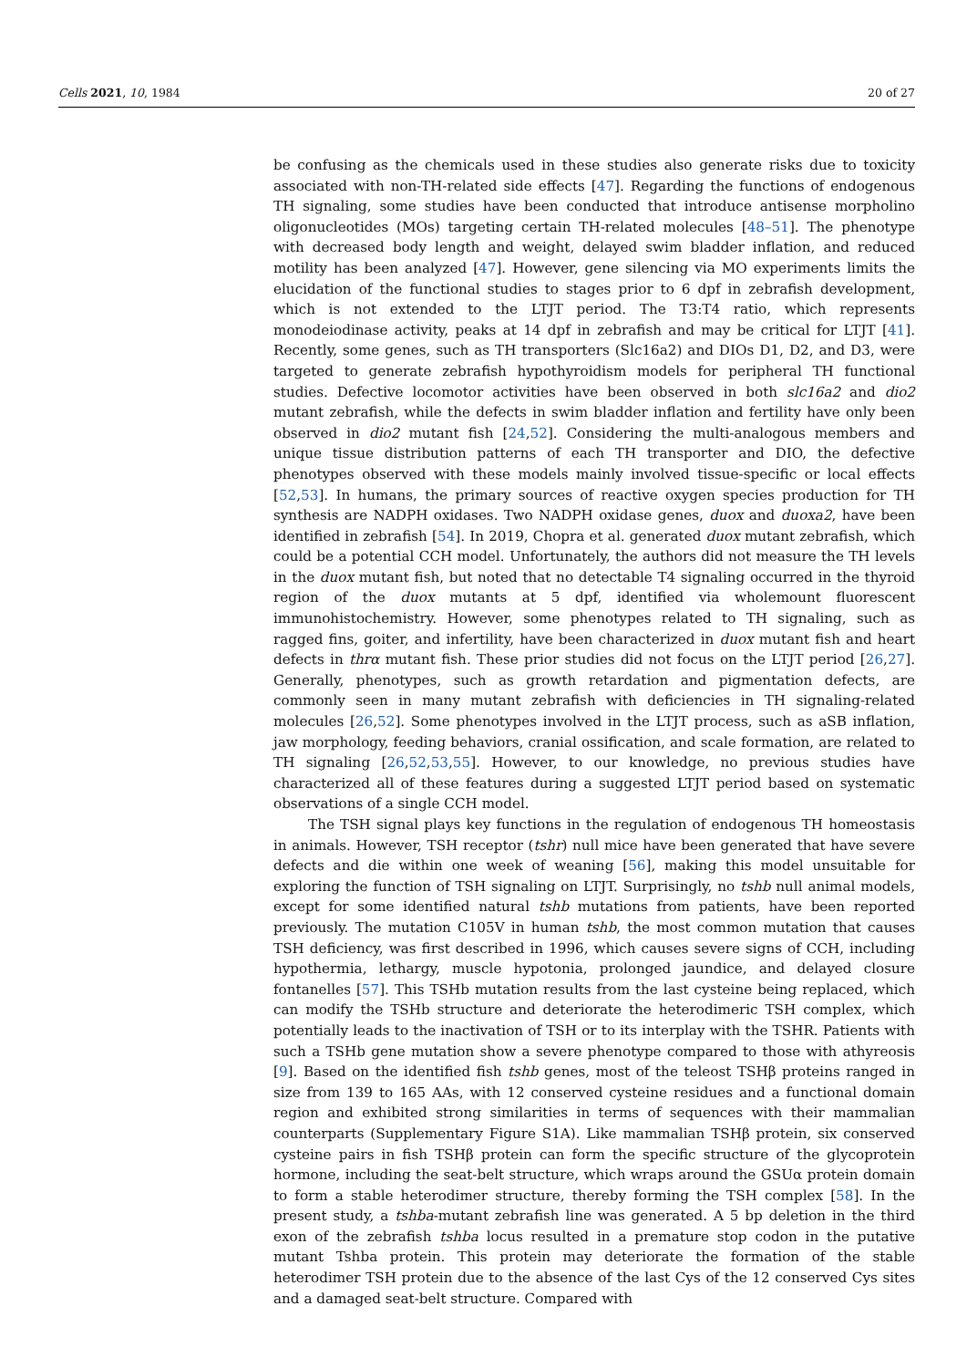Cells 2021, 10, 1984 20 of 27
be confusing as the chemicals used in these studies also generate risks due to toxicity associated with non-TH-related side effects [47]. Regarding the functions of endogenous TH signaling, some studies have been conducted that introduce antisense morpholino oligonucleotides (MOs) targeting certain TH-related molecules [48–51]. The phenotype with decreased body length and weight, delayed swim bladder inflation, and reduced motility has been analyzed [47]. However, gene silencing via MO experiments limits the elucidation of the functional studies to stages prior to 6 dpf in zebrafish development, which is not extended to the LTJT period. The T3:T4 ratio, which represents monodeiodinase activity, peaks at 14 dpf in zebrafish and may be critical for LTJT [41]. Recently, some genes, such as TH transporters (Slc16a2) and DIOs D1, D2, and D3, were targeted to generate zebrafish hypothyroidism models for peripheral TH functional studies. Defective locomotor activities have been observed in both slc16a2 and dio2 mutant zebrafish, while the defects in swim bladder inflation and fertility have only been observed in dio2 mutant fish [24,52]. Considering the multi-analogous members and unique tissue distribution patterns of each TH transporter and DIO, the defective phenotypes observed with these models mainly involved tissue-specific or local effects [52,53]. In humans, the primary sources of reactive oxygen species production for TH synthesis are NADPH oxidases. Two NADPH oxidase genes, duox and duoxa2, have been identified in zebrafish [54]. In 2019, Chopra et al. generated duox mutant zebrafish, which could be a potential CCH model. Unfortunately, the authors did not measure the TH levels in the duox mutant fish, but noted that no detectable T4 signaling occurred in the thyroid region of the duox mutants at 5 dpf, identified via wholemount fluorescent immunohistochemistry. However, some phenotypes related to TH signaling, such as ragged fins, goiter, and infertility, have been characterized in duox mutant fish and heart defects in thrα mutant fish. These prior studies did not focus on the LTJT period [26,27]. Generally, phenotypes, such as growth retardation and pigmentation defects, are commonly seen in many mutant zebrafish with deficiencies in TH signaling-related molecules [26,52]. Some phenotypes involved in the LTJT process, such as aSB inflation, jaw morphology, feeding behaviors, cranial ossification, and scale formation, are related to TH signaling [26,52,53,55]. However, to our knowledge, no previous studies have characterized all of these features during a suggested LTJT period based on systematic observations of a single CCH model.
The TSH signal plays key functions in the regulation of endogenous TH homeostasis in animals. However, TSH receptor (tshr) null mice have been generated that have severe defects and die within one week of weaning [56], making this model unsuitable for exploring the function of TSH signaling on LTJT. Surprisingly, no tshb null animal models, except for some identified natural tshb mutations from patients, have been reported previously. The mutation C105V in human tshb, the most common mutation that causes TSH deficiency, was first described in 1996, which causes severe signs of CCH, including hypothermia, lethargy, muscle hypotonia, prolonged jaundice, and delayed closure fontanelles [57]. This TSHb mutation results from the last cysteine being replaced, which can modify the TSHb structure and deteriorate the heterodimeric TSH complex, which potentially leads to the inactivation of TSH or to its interplay with the TSHR. Patients with such a TSHb gene mutation show a severe phenotype compared to those with athyreosis [9]. Based on the identified fish tshb genes, most of the teleost TSHβ proteins ranged in size from 139 to 165 AAs, with 12 conserved cysteine residues and a functional domain region and exhibited strong similarities in terms of sequences with their mammalian counterparts (Supplementary Figure S1A). Like mammalian TSHβ protein, six conserved cysteine pairs in fish TSHβ protein can form the specific structure of the glycoprotein hormone, including the seat-belt structure, which wraps around the GSUα protein domain to form a stable heterodimer structure, thereby forming the TSH complex [58]. In the present study, a tshba-mutant zebrafish line was generated. A 5 bp deletion in the third exon of the zebrafish tshba locus resulted in a premature stop codon in the putative mutant Tshba protein. This protein may deteriorate the formation of the stable heterodimer TSH protein due to the absence of the last Cys of the 12 conserved Cys sites and a damaged seat-belt structure. Compared with